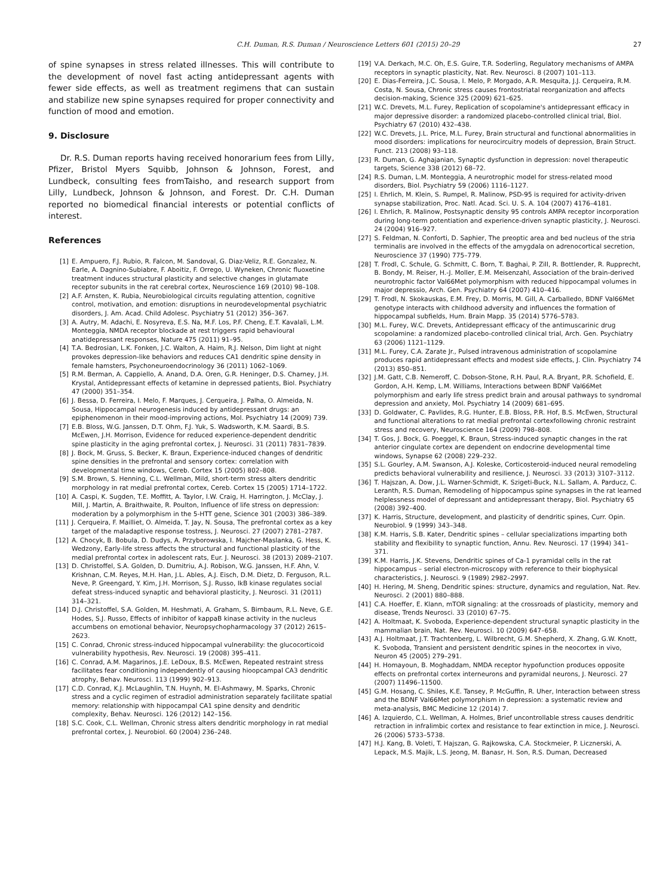C.H. Duman, R.S. Duman / Neuroscience Letters 601 (2015) 20–29 27
of spine synapses in stress related illnesses. This will contribute to the development of novel fast acting antidepressant agents with fewer side effects, as well as treatment regimens that can sustain and stabilize new spine synapses required for proper connectivity and function of mood and emotion.
9. Disclosure
Dr. R.S. Duman reports having received honorarium fees from Lilly, Pfizer, Bristol Myers Squibb, Johnson & Johnson, Forest, and Lundbeck, consulting fees fromTaisho, and research support from Lilly, Lundbeck, Johnson & Johnson, and Forest. Dr. C.H. Duman reported no biomedical financial interests or potential conflicts of interest.
References
[1] E. Ampuero, F.J. Rubio, R. Falcon, M. Sandoval, G. Diaz-Veliz, R.E. Gonzalez, N. Earle, A. Dagnino-Subiabre, F. Aboitiz, F. Orrego, U. Wyneken, Chronic fluoxetine treatment induces structural plasticity and selective changes in glutamate receptor subunits in the rat cerebral cortex, Neuroscience 169 (2010) 98–108.
[2] A.F. Arnsten, K. Rubia, Neurobiological circuits regulating attention, cognitive control, motivation, and emotion: disruptions in neurodevelopmental psychiatric disorders, J. Am. Acad. Child Adolesc. Psychiatry 51 (2012) 356–367.
[3] A. Autry, M. Adachi, E. Nosyreva, E.S. Na, M.F. Los, P.F. Cheng, E.T. Kavalali, L.M. Monteggia, NMDA receptor blockade at rest triggers rapid behavioural anatidepressant responses, Nature 475 (2011) 91–95.
[4] T.A. Bedrosian, L.K. Fonken, J.C. Walton, A. Haim, R.J. Nelson, Dim light at night provokes depression-like behaviors and reduces CA1 dendritic spine density in female hamsters, Psychoneuroendocrinology 36 (2011) 1062–1069.
[5] R.M. Berman, A. Cappiello, A. Anand, D.A. Oren, G.R. Heninger, D.S. Charney, J.H. Krystal, Antidepressant effects of ketamine in depressed patients, Biol. Psychiatry 47 (2000) 351–354.
[6] J. Bessa, D. Ferreira, I. Melo, F. Marques, J. Cerqueira, J. Palha, O. Almeida, N. Sousa, Hippocampal neurogenesis induced by antidepressant drugs: an epiphenomenon in their mood-improving actions, Mol. Psychiatry 14 (2009) 739.
[7] E.B. Bloss, W.G. Janssen, D.T. Ohm, F.J. Yuk, S. Wadsworth, K.M. Saardi, B.S. McEwen, J.H. Morrison, Evidence for reduced experience-dependent dendritic spine plasticity in the aging prefrontal cortex, J. Neurosci. 31 (2011) 7831–7839.
[8] J. Bock, M. Gruss, S. Becker, K. Braun, Experience-induced changes of dendritic spine densities in the prefrontal and sensory cortex: correlation with developmental time windows, Cereb. Cortex 15 (2005) 802–808.
[9] S.M. Brown, S. Henning, C.L. Wellman, Mild, short-term stress alters dendritic morphology in rat medial prefrontal cortex, Cereb. Cortex 15 (2005) 1714–1722.
[10] A. Caspi, K. Sugden, T.E. Moffitt, A. Taylor, I.W. Craig, H. Harrington, J. McClay, J. Mill, J. Martin, A. Braithwaite, R. Poulton, Influence of life stress on depression: moderation by a polymorphism in the 5-HTT gene, Science 301 (2003) 386–389.
[11] J. Cerqueira, F. Mailliet, O. Almeida, T. Jay, N. Sousa, The prefrontal cortex as a key target of the maladaptive response tostress, J. Neurosci. 27 (2007) 2781–2787.
[12] A. Chocyk, B. Bobula, D. Dudys, A. Przyborowska, I. Majcher-Maslanka, G. Hess, K. Wedzony, Early-life stress affects the structural and functional plasticity of the medial prefrontal cortex in adolescent rats, Eur. J. Neurosci. 38 (2013) 2089–2107.
[13] D. Christoffel, S.A. Golden, D. Dumitriu, A.J. Robison, W.G. Janssen, H.F. Ahn, V. Krishnan, C.M. Reyes, M.H. Han, J.L. Ables, A.J. Eisch, D.M. Dietz, D. Ferguson, R.L. Neve, P. Greengard, Y. Kim, J.H. Morrison, S.J. Russo, IkB kinase regulates social defeat stress-induced synaptic and behavioral plasticity, J. Neurosci. 31 (2011) 314–321.
[14] D.J. Christoffel, S.A. Golden, M. Heshmati, A. Graham, S. Birnbaum, R.L. Neve, G.E. Hodes, S.J. Russo, Effects of inhibitor of kappaB kinase activity in the nucleus accumbens on emotional behavior, Neuropsychopharmacology 37 (2012) 2615–2623.
[15] C. Conrad, Chronic stress-induced hippocampal vulnerability: the glucocorticoid vulnerability hypothesis, Rev. Neurosci. 19 (2008) 395–411.
[16] C. Conrad, A.M. Magarinos, J.E. LeDoux, B.S. McEwen, Repeated restraint stress facilitates fear conditioning independently of causing hioopcampal CA3 dendritic atrophy, Behav. Neurosci. 113 (1999) 902–913.
[17] C.D. Conrad, K.J. McLaughlin, T.N. Huynh, M. El-Ashmawy, M. Sparks, Chronic stress and a cyclic regimen of estradiol administration separately facilitate spatial memory: relationship with hippocampal CA1 spine density and dendritic complexity, Behav. Neurosci. 126 (2012) 142–156.
[18] S.C. Cook, C.L. Wellman, Chronic stress alters dendritic morphology in rat medial prefrontal cortex, J. Neurobiol. 60 (2004) 236–248.
[19] V.A. Derkach, M.C. Oh, E.S. Guire, T.R. Soderling, Regulatory mechanisms of AMPA receptors in synaptic plasticity, Nat. Rev. Neurosci. 8 (2007) 101–113.
[20] E. Dias-Ferreira, J.C. Sousa, I. Melo, P. Morgado, A.R. Mesquita, J.J. Cerqueira, R.M. Costa, N. Sousa, Chronic stress causes frontostriatal reorganization and affects decision-making, Science 325 (2009) 621–625.
[21] W.C. Drevets, M.L. Furey, Replication of scopolamine's antidepressant efficacy in major depressive disorder: a randomized placebo-controlled clinical trial, Biol. Psychiatry 67 (2010) 432–438.
[22] W.C. Drevets, J.L. Price, M.L. Furey, Brain structural and functional abnormalities in mood disorders: implications for neurocircuitry models of depression, Brain Struct. Funct. 213 (2008) 93–118.
[23] R. Duman, G. Aghajanian, Synaptic dysfunction in depression: novel therapeutic targets, Science 338 (2012) 68–72.
[24] R.S. Duman, L.M. Monteggia, A neurotrophic model for stress-related mood disorders, Biol. Psychiatry 59 (2006) 1116–1127.
[25] I. Ehrlich, M. Klein, S. Rumpel, R. Malinow, PSD-95 is required for activity-driven synapse stabilization, Proc. Natl. Acad. Sci. U. S. A. 104 (2007) 4176–4181.
[26] I. Ehrlich, R. Malinow, Postsynaptic density 95 controls AMPA receptor incorporation during long-term potentiation and experience-driven synaptic plasticity, J. Neurosci. 24 (2004) 916–927.
[27] S. Feldman, N. Conforti, D. Saphier, The preoptic area and bed nucleus of the stria terminalis are involved in the effects of the amygdala on adrenocortical secretion, Neuroscience 37 (1990) 775–779.
[28] T. Frodl, C. Schule, G. Schmitt, C. Born, T. Baghai, P. Zill, R. Bottlender, R. Rupprecht, B. Bondy, M. Reiser, H.-J. Moller, E.M. Meisenzahl, Association of the brain-derived neurotrophic factor Val66Met polymorphism with reduced hippocampal volumes in major depressio, Arch. Gen. Psychiatry 64 (2007) 410–416.
[29] T. Frodl, N. Skokauskas, E.M. Frey, D. Morris, M. Gill, A. Carballedo, BDNF Val66Met genotype interacts with childhood adversity and influences the formation of hippocampal subfields, Hum. Brain Mapp. 35 (2014) 5776–5783.
[30] M.L. Furey, W.C. Drevets, Antidepressant efficacy of the antimuscarinic drug scopolamine: a randomized placebo-controlled clinical trial, Arch. Gen. Psychiatry 63 (2006) 1121–1129.
[31] M.L. Furey, C.A. Zarate Jr., Pulsed intravenous administration of scopolamine produces rapid antidepressant effects and modest side effects, J. Clin. Psychiatry 74 (2013) 850–851.
[32] J.M. Gatt, C.B. Nemeroff, C. Dobson-Stone, R.H. Paul, R.A. Bryant, P.R. Schofield, E. Gordon, A.H. Kemp, L.M. Williams, Interactions between BDNF Val66Met polymorphism and early life stress predict brain and arousal pathways to syndromal depression and anxiety, Mol. Psychiatry 14 (2009) 681–695.
[33] D. Goldwater, C. Pavlides, R.G. Hunter, E.B. Bloss, P.R. Hof, B.S. McEwen, Structural and functional alterations to rat medial prefrontal cortexfollowing chronic restraint stress and recovery, Neuroscience 164 (2009) 798–808.
[34] T. Gos, J. Bock, G. Poeggel, K. Braun, Stress-induced synaptic changes in the rat anterior cingulate cortex are dependent on endocrine developmental time windows, Synapse 62 (2008) 229–232.
[35] S.L. Gourley, A.M. Swanson, A.J. Koleske, Corticosteroid-induced neural remodeling predicts behavioral vulnerability and resilience, J. Neurosci. 33 (2013) 3107–3112.
[36] T. Hajszan, A. Dow, J.L. Warner-Schmidt, K. Szigeti-Buck, N.L. Sallam, A. Parducz, C. Leranth, R.S. Duman, Remodeling of hippocampus spine synapses in the rat learned helplessness model of depressant and antidepressant therapy, Biol. Psychiatry 65 (2008) 392–400.
[37] K. Harris, Structure, development, and plasticity of dendritic spines, Curr. Opin. Neurobiol. 9 (1999) 343–348.
[38] K.M. Harris, S.B. Kater, Dendritic spines – cellular specializations imparting both stability and flexibility to synaptic function, Annu. Rev. Neurosci. 17 (1994) 341–371.
[39] K.M. Harris, J.K. Stevens, Dendritic spines of Ca-1 pyramidal cells in the rat hippocampus – serial electron-microscopy with reference to their biophysical characteristics, J. Neurosci. 9 (1989) 2982–2997.
[40] H. Hering, M. Sheng, Dendritic spines: structure, dynamics and regulation, Nat. Rev. Neurosci. 2 (2001) 880–888.
[41] C.A. Hoeffer, E. Klann, mTOR signaling: at the crossroads of plasticity, memory and disease, Trends Neurosci. 33 (2010) 67–75.
[42] A. Holtmaat, K. Svoboda, Experience-dependent structural synaptic plasticity in the mammalian brain, Nat. Rev. Neurosci. 10 (2009) 647–658.
[43] A.J. Holtmaat, J.T. Trachtenberg, L. Wilbrecht, G.M. Shepherd, X. Zhang, G.W. Knott, K. Svoboda, Transient and persistent dendritic spines in the neocortex in vivo, Neuron 45 (2005) 279–291.
[44] H. Homayoun, B. Moghaddam, NMDA receptor hypofunction produces opposite effects on prefrontal cortex interneurons and pyramidal neurons, J. Neurosci. 27 (2007) 11496–11500.
[45] G.M. Hosang, C. Shiles, K.E. Tansey, P. McGuffin, R. Uher, Interaction between stress and the BDNF Val66Met polymorphism in depression: a systematic review and meta-analysis, BMC Medicine 12 (2014) 7.
[46] A. Izquierdo, C.L. Wellman, A. Holmes, Brief uncontrollable stress causes dendritic retraction in infralimbic cortex and resistance to fear extinction in mice, J. Neurosci. 26 (2006) 5733–5738.
[47] H.J. Kang, B. Voleti, T. Hajszan, G. Rajkowska, C.A. Stockmeier, P. Licznerski, A. Lepack, M.S. Majik, L.S. Jeong, M. Banasr, H. Son, R.S. Duman, Decreased